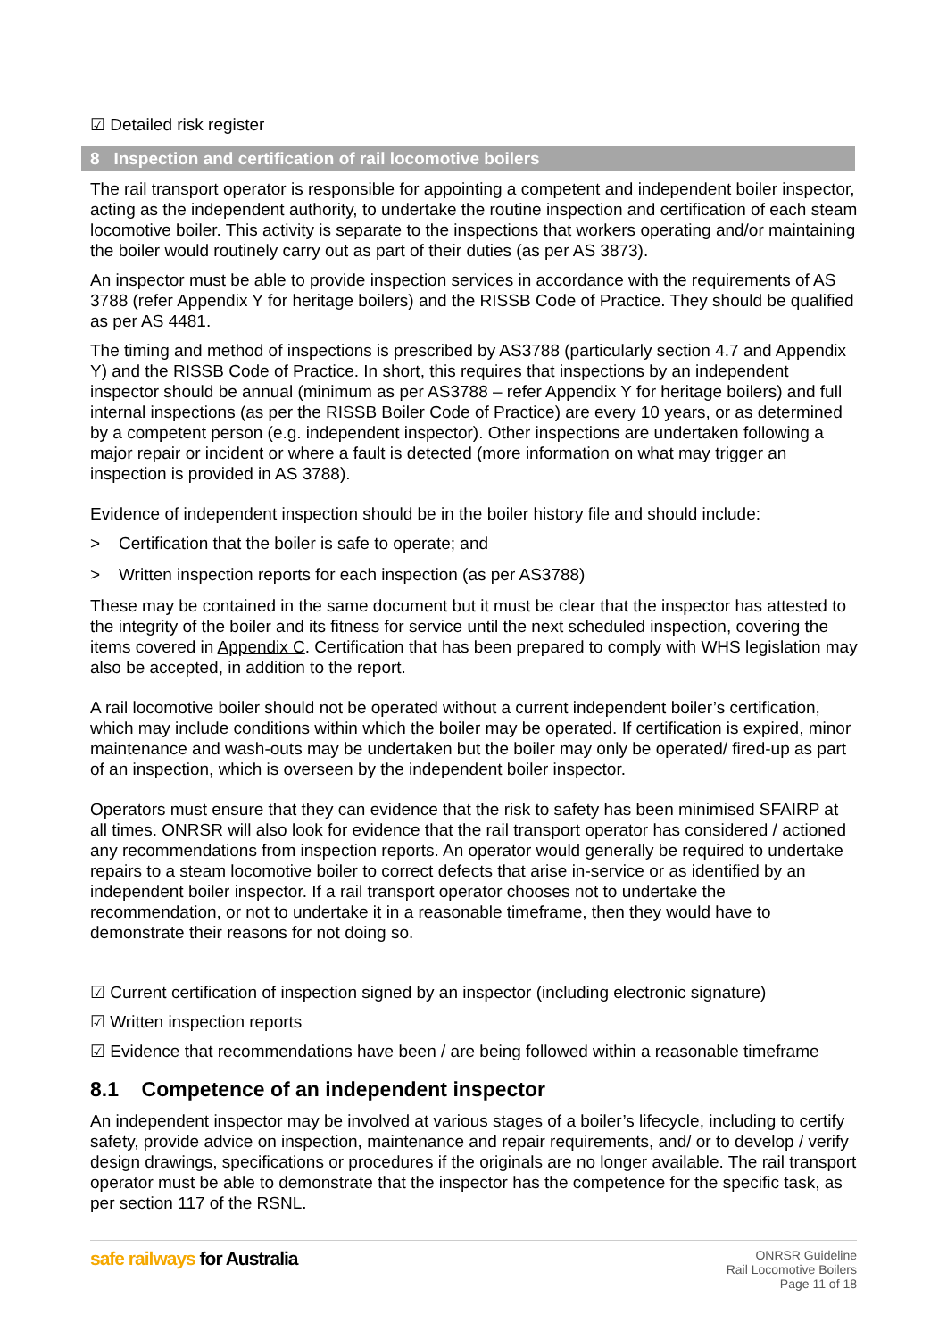☑ Detailed risk register
8 Inspection and certification of rail locomotive boilers
The rail transport operator is responsible for appointing a competent and independent boiler inspector, acting as the independent authority, to undertake the routine inspection and certification of each steam locomotive boiler. This activity is separate to the inspections that workers operating and/or maintaining the boiler would routinely carry out as part of their duties (as per AS 3873).
An inspector must be able to provide inspection services in accordance with the requirements of AS 3788 (refer Appendix Y for heritage boilers) and the RISSB Code of Practice. They should be qualified as per AS 4481.
The timing and method of inspections is prescribed by AS3788 (particularly section 4.7 and Appendix Y) and the RISSB Code of Practice. In short, this requires that inspections by an independent inspector should be annual (minimum as per AS3788 – refer Appendix Y for heritage boilers) and full internal inspections (as per the RISSB Boiler Code of Practice) are every 10 years, or as determined by a competent person (e.g. independent inspector). Other inspections are undertaken following a major repair or incident or where a fault is detected (more information on what may trigger an inspection is provided in AS 3788).
Evidence of independent inspection should be in the boiler history file and should include:
> Certification that the boiler is safe to operate; and
> Written inspection reports for each inspection (as per AS3788)
These may be contained in the same document but it must be clear that the inspector has attested to the integrity of the boiler and its fitness for service until the next scheduled inspection, covering the items covered in Appendix C. Certification that has been prepared to comply with WHS legislation may also be accepted, in addition to the report.
A rail locomotive boiler should not be operated without a current independent boiler’s certification, which may include conditions within which the boiler may be operated. If certification is expired, minor maintenance and wash-outs may be undertaken but the boiler may only be operated/ fired-up as part of an inspection, which is overseen by the independent boiler inspector.
Operators must ensure that they can evidence that the risk to safety has been minimised SFAIRP at all times. ONRSR will also look for evidence that the rail transport operator has considered / actioned any recommendations from inspection reports. An operator would generally be required to undertake repairs to a steam locomotive boiler to correct defects that arise in-service or as identified by an independent boiler inspector. If a rail transport operator chooses not to undertake the recommendation, or not to undertake it in a reasonable timeframe, then they would have to demonstrate their reasons for not doing so.
☑ Current certification of inspection signed by an inspector (including electronic signature)
☑ Written inspection reports
☑ Evidence that recommendations have been / are being followed within a reasonable timeframe
8.1 Competence of an independent inspector
An independent inspector may be involved at various stages of a boiler’s lifecycle, including to certify safety, provide advice on inspection, maintenance and repair requirements, and/ or to develop / verify design drawings, specifications or procedures if the originals are no longer available. The rail transport operator must be able to demonstrate that the inspector has the competence for the specific task, as per section 117 of the RSNL.
safe railways for Australia
ONRSR Guideline
Rail Locomotive Boilers
Page 11 of 18